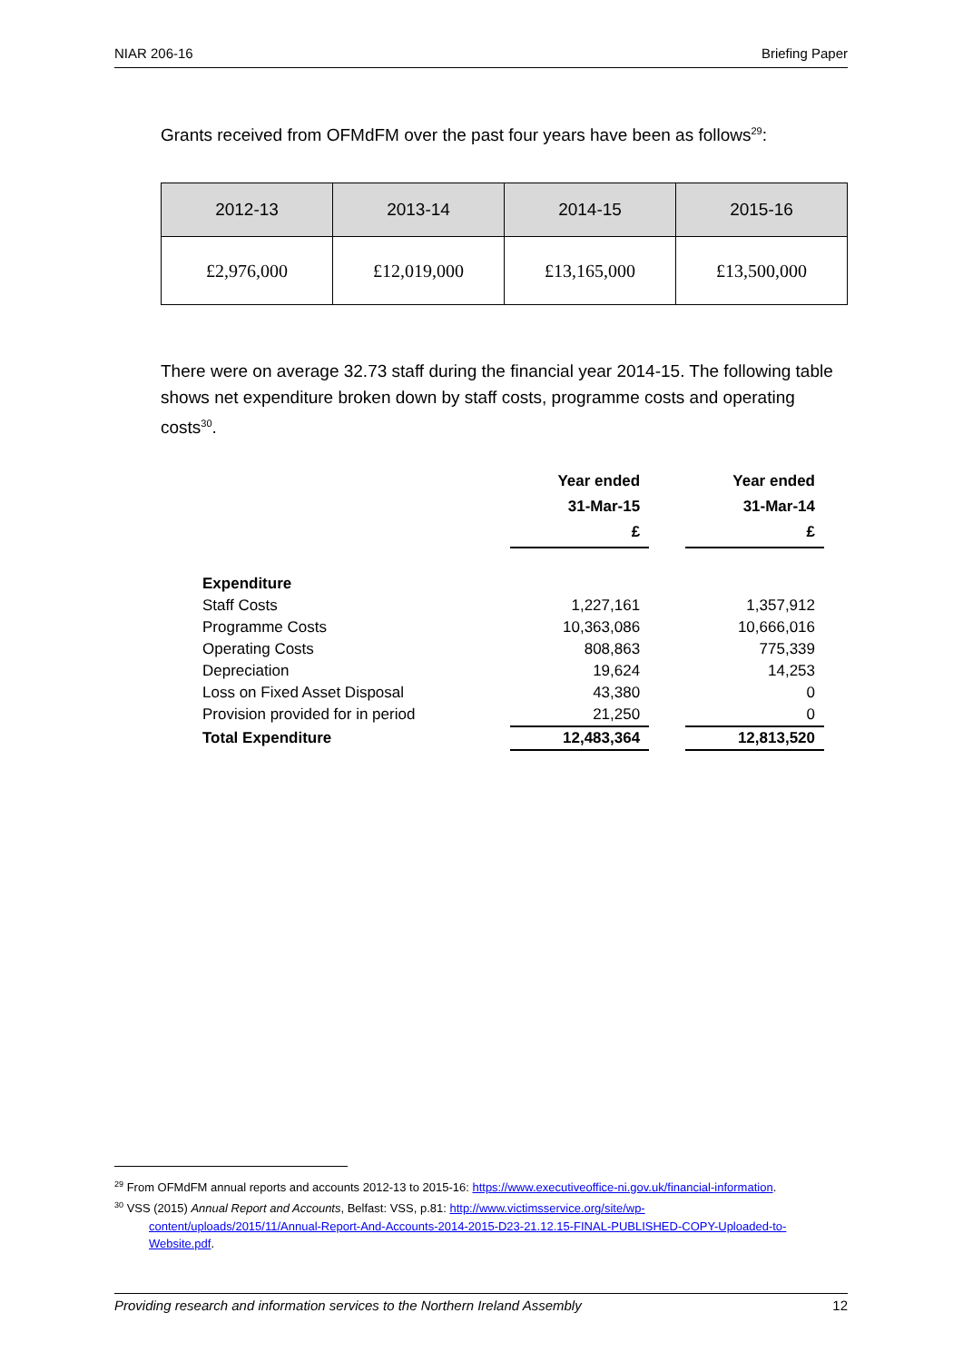NIAR 206-16 Briefing Paper
Grants received from OFMdFM over the past four years have been as follows<sup>29</sup>:
| 2012-13 | 2013-14 | 2014-15 | 2015-16 |
| --- | --- | --- | --- |
| £2,976,000 | £12,019,000 | £13,165,000 | £13,500,000 |
There were on average 32.73 staff during the financial year 2014-15. The following table shows net expenditure broken down by staff costs, programme costs and operating costs<sup>30</sup>.
| | Year ended 31-Mar-15 £ | | Year ended 31-Mar-14 £ |
| --- | --- | --- | --- |
| Expenditure | | | |
| Staff Costs | 1,227,161 | | 1,357,912 |
| Programme Costs | 10,363,086 | | 10,666,016 |
| Operating Costs | 808,863 | | 775,339 |
| Depreciation | 19,624 | | 14,253 |
| Loss on Fixed Asset Disposal | 43,380 | | 0 |
| Provision provided for in period | 21,250 | | 0 |
| Total Expenditure | 12,483,364 | | 12,813,520 |
<sup>29</sup> From OFMdFM annual reports and accounts 2012-13 to 2015-16: https://www.executiveoffice-ni.gov.uk/financial-information.
<sup>30</sup> VSS (2015) Annual Report and Accounts, Belfast: VSS, p.81: http://www.victimsservice.org/site/wp-
content/uploads/2015/11/Annual-Report-And-Accounts-2014-2015-D23-21.12.15-FINAL-PUBLISHED-COPY-Uploaded-to-Website.pdf.
Providing research and information services to the Northern Ireland Assembly 12